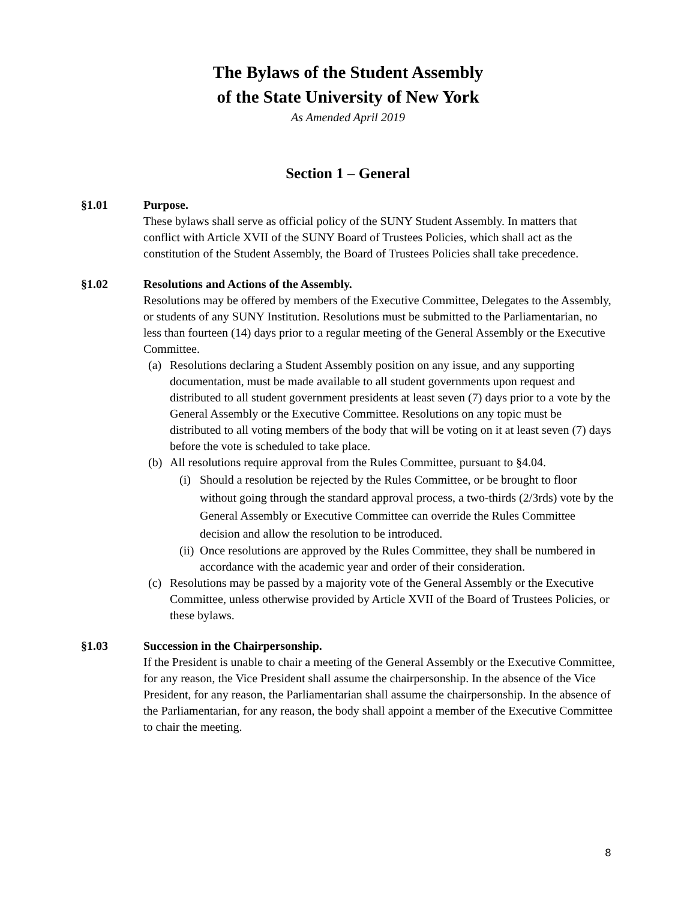The Bylaws of the Student Assembly
of the State University of New York
As Amended April 2019
Section 1 – General
§1.01 Purpose.
These bylaws shall serve as official policy of the SUNY Student Assembly. In matters that conflict with Article XVII of the SUNY Board of Trustees Policies, which shall act as the constitution of the Student Assembly, the Board of Trustees Policies shall take precedence.
§1.02 Resolutions and Actions of the Assembly.
Resolutions may be offered by members of the Executive Committee, Delegates to the Assembly, or students of any SUNY Institution. Resolutions must be submitted to the Parliamentarian, no less than fourteen (14) days prior to a regular meeting of the General Assembly or the Executive Committee.
(a) Resolutions declaring a Student Assembly position on any issue, and any supporting documentation, must be made available to all student governments upon request and distributed to all student government presidents at least seven (7) days prior to a vote by the General Assembly or the Executive Committee. Resolutions on any topic must be distributed to all voting members of the body that will be voting on it at least seven (7) days before the vote is scheduled to take place.
(b) All resolutions require approval from the Rules Committee, pursuant to §4.04.
(i) Should a resolution be rejected by the Rules Committee, or be brought to floor without going through the standard approval process, a two-thirds (2/3rds) vote by the General Assembly or Executive Committee can override the Rules Committee decision and allow the resolution to be introduced.
(ii) Once resolutions are approved by the Rules Committee, they shall be numbered in accordance with the academic year and order of their consideration.
(c) Resolutions may be passed by a majority vote of the General Assembly or the Executive Committee, unless otherwise provided by Article XVII of the Board of Trustees Policies, or these bylaws.
§1.03 Succession in the Chairpersonship.
If the President is unable to chair a meeting of the General Assembly or the Executive Committee, for any reason, the Vice President shall assume the chairpersonship. In the absence of the Vice President, for any reason, the Parliamentarian shall assume the chairpersonship. In the absence of the Parliamentarian, for any reason, the body shall appoint a member of the Executive Committee to chair the meeting.
8